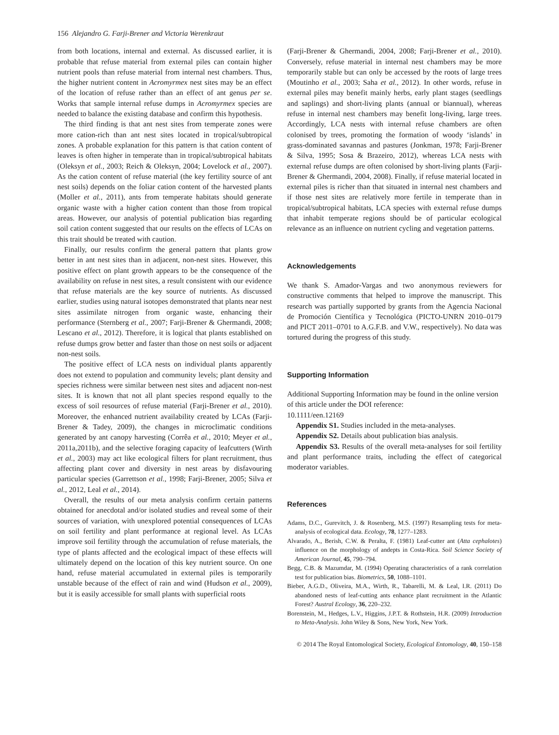156 Alejandro G. Farji-Brener and Victoria Werenkraut
from both locations, internal and external. As discussed earlier, it is probable that refuse material from external piles can contain higher nutrient pools than refuse material from internal nest chambers. Thus, the higher nutrient content in Acromyrmex nest sites may be an effect of the location of refuse rather than an effect of ant genus per se. Works that sample internal refuse dumps in Acromyrmex species are needed to balance the existing database and confirm this hypothesis.
The third finding is that ant nest sites from temperate zones were more cation-rich than ant nest sites located in tropical/subtropical zones. A probable explanation for this pattern is that cation content of leaves is often higher in temperate than in tropical/subtropical habitats (Oleksyn et al., 2003; Reich & Oleksyn, 2004; Lovelock et al., 2007). As the cation content of refuse material (the key fertility source of ant nest soils) depends on the foliar cation content of the harvested plants (Moller et al., 2011), ants from temperate habitats should generate organic waste with a higher cation content than those from tropical areas. However, our analysis of potential publication bias regarding soil cation content suggested that our results on the effects of LCAs on this trait should be treated with caution.
Finally, our results confirm the general pattern that plants grow better in ant nest sites than in adjacent, non-nest sites. However, this positive effect on plant growth appears to be the consequence of the availability on refuse in nest sites, a result consistent with our evidence that refuse materials are the key source of nutrients. As discussed earlier, studies using natural isotopes demonstrated that plants near nest sites assimilate nitrogen from organic waste, enhancing their performance (Sternberg et al., 2007; Farji-Brener & Ghermandi, 2008; Lescano et al., 2012). Therefore, it is logical that plants established on refuse dumps grow better and faster than those on nest soils or adjacent non-nest soils.
The positive effect of LCA nests on individual plants apparently does not extend to population and community levels; plant density and species richness were similar between nest sites and adjacent non-nest sites. It is known that not all plant species respond equally to the excess of soil resources of refuse material (Farji-Brener et al., 2010). Moreover, the enhanced nutrient availability created by LCAs (Farji-Brener & Tadey, 2009), the changes in microclimatic conditions generated by ant canopy harvesting (Corrêa et al., 2010; Meyer et al., 2011a,2011b), and the selective foraging capacity of leafcutters (Wirth et al., 2003) may act like ecological filters for plant recruitment, thus affecting plant cover and diversity in nest areas by disfavouring particular species (Garrettson et al., 1998; Farji-Brener, 2005; Silva et al., 2012, Leal et al., 2014).
Overall, the results of our meta analysis confirm certain patterns obtained for anecdotal and/or isolated studies and reveal some of their sources of variation, with unexplored potential consequences of LCAs on soil fertility and plant performance at regional level. As LCAs improve soil fertility through the accumulation of refuse materials, the type of plants affected and the ecological impact of these effects will ultimately depend on the location of this key nutrient source. On one hand, refuse material accumulated in external piles is temporarily unstable because of the effect of rain and wind (Hudson et al., 2009), but it is easily accessible for small plants with superficial roots
(Farji-Brener & Ghermandi, 2004, 2008; Farji-Brener et al., 2010). Conversely, refuse material in internal nest chambers may be more temporarily stable but can only be accessed by the roots of large trees (Moutinho et al., 2003; Saha et al., 2012). In other words, refuse in external piles may benefit mainly herbs, early plant stages (seedlings and saplings) and short-living plants (annual or biannual), whereas refuse in internal nest chambers may benefit long-living, large trees. Accordingly, LCA nests with internal refuse chambers are often colonised by trees, promoting the formation of woody ‘islands’ in grass-dominated savannas and pastures (Jonkman, 1978; Farji-Brener & Silva, 1995; Sosa & Brazeiro, 2012), whereas LCA nests with external refuse dumps are often colonised by short-living plants (Farji-Brener & Ghermandi, 2004, 2008). Finally, if refuse material located in external piles is richer than that situated in internal nest chambers and if those nest sites are relatively more fertile in temperate than in tropical/subtropical habitats, LCA species with external refuse dumps that inhabit temperate regions should be of particular ecological relevance as an influence on nutrient cycling and vegetation patterns.
Acknowledgements
We thank S. Amador-Vargas and two anonymous reviewers for constructive comments that helped to improve the manuscript. This research was partially supported by grants from the Agencia Nacional de Promoción Científica y Tecnológica (PICTO-UNRN 2010–0179 and PICT 2011–0701 to A.G.F.B. and V.W., respectively). No data was tortured during the progress of this study.
Supporting Information
Additional Supporting Information may be found in the online version of this article under the DOI reference:
10.1111/een.12169
Appendix S1. Studies included in the meta-analyses.
Appendix S2. Details about publication bias analysis.
Appendix S3. Results of the overall meta-analyses for soil fertility and plant performance traits, including the effect of categorical moderator variables.
References
Adams, D.C., Gurevitch, J. & Rosenberg, M.S. (1997) Resampling tests for meta-analysis of ecological data. Ecology, 78, 1277–1283.
Alvarado, A., Berish, C.W. & Peralta, F. (1981) Leaf-cutter ant (Atta cephalotes) influence on the morphology of andepts in Costa-Rica. Soil Science Society of American Journal, 45, 790–794.
Begg, C.B. & Mazumdar, M. (1994) Operating characteristics of a rank correlation test for publication bias. Biometrics, 50, 1088–1101.
Bieber, A.G.D., Oliveira, M.A., Wirth, R., Tabarelli, M. & Leal, I.R. (2011) Do abandoned nests of leaf-cutting ants enhance plant recruitment in the Atlantic Forest? Austral Ecology, 36, 220–232.
Borenstein, M., Hedges, L.V., Higgins, J.P.T. & Rothstein, H.R. (2009) Introduction to Meta-Analysis. John Wiley & Sons, New York, New York.
© 2014 The Royal Entomological Society, Ecological Entomology, 40, 150–158